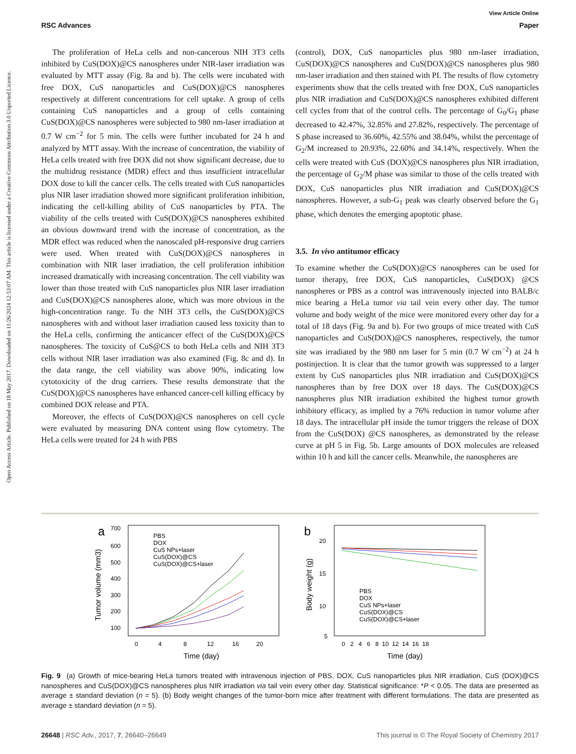View Article Online
RSC Advances Paper
Open Access Article. Published on 18 May 2017. Downloaded on 11/26/2024 12:53:07 AM. This article is licensed under a Creative Commons Attribution 3.0 Unported Licence.
The proliferation of HeLa cells and non-cancerous NIH 3T3 cells inhibited by CuS(DOX)@CS nanospheres under NIR-laser irradiation was evaluated by MTT assay (Fig. 8a and b). The cells were incubated with free DOX, CuS nanoparticles and CuS(DOX)@CS nanospheres respectively at different concentrations for cell uptake. A group of cells containing CuS nanoparticles and a group of cells containing CuS(DOX)@CS nanospheres were subjected to 980 nm-laser irradiation at 0.7 W cm<sup>−2</sup> for 5 min. The cells were further incubated for 24 h and analyzed by MTT assay. With the increase of concentration, the viability of HeLa cells treated with free DOX did not show significant decrease, due to the multidrug resistance (MDR) effect and thus insufficient intracellular DOX dose to kill the cancer cells. The cells treated with CuS nanoparticles plus NIR laser irradiation showed more significant proliferation inhibition, indicating the cell-killing ability of CuS nanoparticles by PTA. The viability of the cells treated with CuS(DOX)@CS nanospheres exhibited an obvious downward trend with the increase of concentration, as the MDR effect was reduced when the nanoscaled pH-responsive drug carriers were used. When treated with CuS(DOX)@CS nanospheres in combination with NIR laser irradiation, the cell proliferation inhibition increased dramatically with increasing concentration. The cell viability was lower than those treated with CuS nanoparticles plus NIR laser irradiation and CuS(DOX)@CS nanospheres alone, which was more obvious in the high-concentration range. To the NIH 3T3 cells, the CuS(DOX)@CS nanospheres with and without laser irradiation caused less toxicity than to the HeLa cells, confirming the anticancer effect of the CuS(DOX)@CS nanospheres. The toxicity of CuS@CS to both HeLa cells and NIH 3T3 cells without NIR laser irradiation was also examined (Fig. 8c and d). In the data range, the cell viability was above 90%, indicating low cytotoxicity of the drug carriers. These results demonstrate that the CuS(DOX)@CS nanospheres have enhanced cancer-cell killing efficacy by combined DOX release and PTA.
Moreover, the effects of CuS(DOX)@CS nanospheres on cell cycle were evaluated by measuring DNA content using flow cytometry. The HeLa cells were treated for 24 h with PBS
(control), DOX, CuS nanoparticles plus 980 nm-laser irradiation, CuS(DOX)@CS nanospheres and CuS(DOX)@CS nanospheres plus 980 nm-laser irradiation and then stained with PI. The results of flow cytometry experiments show that the cells treated with free DOX, CuS nanoparticles plus NIR irradiation and CuS(DOX)@CS nanospheres exhibited different cell cycles from that of the control cells. The percentage of G<sub>0</sub>/G<sub>1</sub> phase decreased to 42.47%, 32.85% and 27.82%, respectively. The percentage of S phase increased to 36.60%, 42.55% and 38.04%, whilst the percentage of G<sub>2</sub>/M increased to 20.93%, 22.60% and 34.14%, respectively. When the cells were treated with CuS (DOX)@CS nanospheres plus NIR irradiation, the percentage of G<sub>2</sub>/M phase was similar to those of the cells treated with DOX, CuS nanoparticles plus NIR irradiation and CuS(DOX)@CS nanospheres. However, a sub-G<sub>1</sub> peak was clearly observed before the G<sub>1</sub> phase, which denotes the emerging apoptotic phase.
3.5. In vivo antitumor efficacy
To examine whether the CuS(DOX)@CS nanospheres can be used for tumor therapy, free DOX, CuS nanoparticles, CuS(DOX) @CS nanospheres or PBS as a control was intravenously injected into BALB/c mice bearing a HeLa tumor via tail vein every other day. The tumor volume and body weight of the mice were monitored every other day for a total of 18 days (Fig. 9a and b). For two groups of mice treated with CuS nanoparticles and CuS(DOX)@CS nanospheres, respectively, the tumor site was irradiated by the 980 nm laser for 5 min (0.7 W cm<sup>−2</sup>) at 24 h postinjection. It is clear that the tumor growth was suppressed to a larger extent by CuS nanoparticles plus NIR irradiation and CuS(DOX)@CS nanospheres than by free DOX over 18 days. The CuS(DOX)@CS nanospheres plus NIR irradiation exhibited the highest tumor growth inhibitory efficacy, as implied by a 76% reduction in tumor volume after 18 days. The intracellular pH inside the tumor triggers the release of DOX from the CuS(DOX) @CS nanospheres, as demonstrated by the release curve at pH 5 in Fig. 5b. Large amounts of DOX molecules are released within 10 h and kill the cancer cells. Meanwhile, the nanospheres are
a
700
600
500
400
300
200
100
0
4
8
12
16
20
Time (day)
Tumor volume (mm3)
PBS
DOX
CuS NPs+laser
CuS(DOX)@CS
CuS(DOX)@CS+laser
b
20
15
10
5
0 2 4 6 8 10 12 14 16 18
Time (day)
Body weight (g)
PBS
DOX
CuS NPs+laser
CuS(DOX)@CS
CuS(DOX)@CS+laser
Fig. 9 (a) Growth of mice-bearing HeLa tumors treated with intravenous injection of PBS, DOX, CuS nanoparticles plus NIR irradiation, CuS (DOX)@CS nanospheres and CuS(DOX)@CS nanospheres plus NIR irradiation via tail vein every other day. Statistical significance: *P < 0.05. The data are presented as average ± standard deviation (n = 5). (b) Body weight changes of the tumor-born mice after treatment with different formulations. The data are presented as average ± standard deviation (n = 5).
26648 | RSC Adv., 2017, 7, 26640–26649 This journal is © The Royal Society of Chemistry 2017